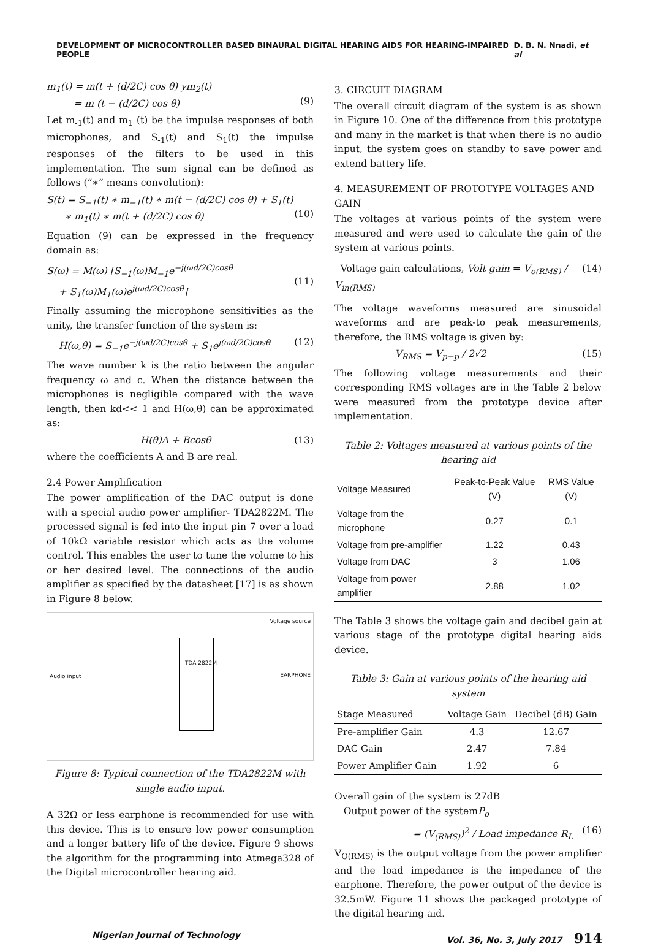DEVELOPMENT OF MICROCONTROLLER BASED BINAURAL DIGITAL HEARING AIDS FOR HEARING-IMPAIRED PEOPLE D. B. N. Nnadi, et al
m<sub>1</sub>(t) = m(t + (d/2C) cos θ) ym<sub>2</sub>(t)
= m (t − (d/2C) cos θ)
(9)
Let m<sub>-1</sub>(t) and m<sub>1</sub> (t) be the impulse responses of both microphones, and S<sub>-1</sub>(t) and S<sub>1</sub>(t) the impulse responses of the filters to be used in this implementation. The sum signal can be defined as follows (“∗” means convolution):
S(t) = S<sub>−1</sub>(t) ∗ m<sub>−1</sub>(t) ∗ m(t − (d/2C) cos θ) + S<sub>1</sub>(t)
∗ m<sub>1</sub>(t) ∗ m(t + (d/2C) cos θ)
(10)
Equation (9) can be expressed in the frequency domain as:
S(ω) = M(ω) [S<sub>−1</sub>(ω)M<sub>−1</sub>e<sup>−j(ωd/2C)cosθ</sup>
+ S<sub>1</sub>(ω)M<sub>1</sub>(ω)e<sup>j(ωd/2C)cosθ</sup>]
(11)
Finally assuming the microphone sensitivities as the unity, the transfer function of the system is:
H(ω,θ) = S<sub>−1</sub>e<sup>−j(ωd/2C)cosθ</sup> + S<sub>1</sub>e<sup>j(ωd/2C)cosθ</sup> (12)
The wave number k is the ratio between the angular frequency ω and c. When the distance between the microphones is negligible compared with the wave length, then kd<< 1 and H(ω,θ) can be approximated as:
H(θ)A + Bcosθ (13)
where the coefficients A and B are real.
2.4 Power Amplification
The power amplification of the DAC output is done with a special audio power amplifier- TDA2822M. The processed signal is fed into the input pin 7 over a load of 10kΩ variable resistor which acts as the volume control. This enables the user to tune the volume to his or her desired level. The connections of the audio amplifier as specified by the datasheet [17] is as shown in Figure 8 below.
Voltage source
Audio input
TDA 2822M
EARPHONE
Figure 8: Typical connection of the TDA2822M with single audio input.
A 32Ω or less earphone is recommended for use with this device. This is to ensure low power consumption and a longer battery life of the device. Figure 9 shows the algorithm for the programming into Atmega328 of the Digital microcontroller hearing aid.
3. CIRCUIT DIAGRAM
The overall circuit diagram of the system is as shown in Figure 10. One of the difference from this prototype and many in the market is that when there is no audio input, the system goes on standby to save power and extend battery life.
4. MEASUREMENT OF PROTOTYPE VOLTAGES AND GAIN
The voltages at various points of the system were measured and were used to calculate the gain of the system at various points.
Voltage gain calculations, Volt gain = V<sub>o(RMS)</sub> / V<sub>in(RMS)</sub> (14)
The voltage waveforms measured are sinusoidal waveforms and are peak-to peak measurements, therefore, the RMS voltage is given by:
V<sub>RMS</sub> = V<sub>p−p</sub> / 2√2 (15)
The following voltage measurements and their corresponding RMS voltages are in the Table 2 below were measured from the prototype device after implementation.
Table 2: Voltages measured at various points of the hearing aid
| Voltage Measured | Peak-to-Peak Value (V) | RMS Value (V) |
| --- | --- | --- |
| Voltage from the microphone | 0.27 | 0.1 |
| Voltage from pre-amplifier | 1.22 | 0.43 |
| Voltage from DAC | 3 | 1.06 |
| Voltage from power amplifier | 2.88 | 1.02 |
The Table 3 shows the voltage gain and decibel gain at various stage of the prototype digital hearing aids device.
Table 3: Gain at various points of the hearing aid system
| Stage Measured | Voltage Gain | Decibel (dB) Gain |
| --- | --- | --- |
| Pre-amplifier Gain | 4.3 | 12.67 |
| DAC Gain | 2.47 | 7.84 |
| Power Amplifier Gain | 1.92 | 6 |
Overall gain of the system is 27dB
Output power of the systemP<sub>o</sub>
= (V<sub>(RMS)</sub>)<sup>2</sup> / Load impedance R<sub>L</sub> (16)
V<sub>O(RMS)</sub> is the output voltage from the power amplifier and the load impedance is the impedance of the earphone. Therefore, the power output of the device is 32.5mW. Figure 11 shows the packaged prototype of the digital hearing aid.
Nigerian Journal of Technology Vol. 36, No. 3, July 2017 914